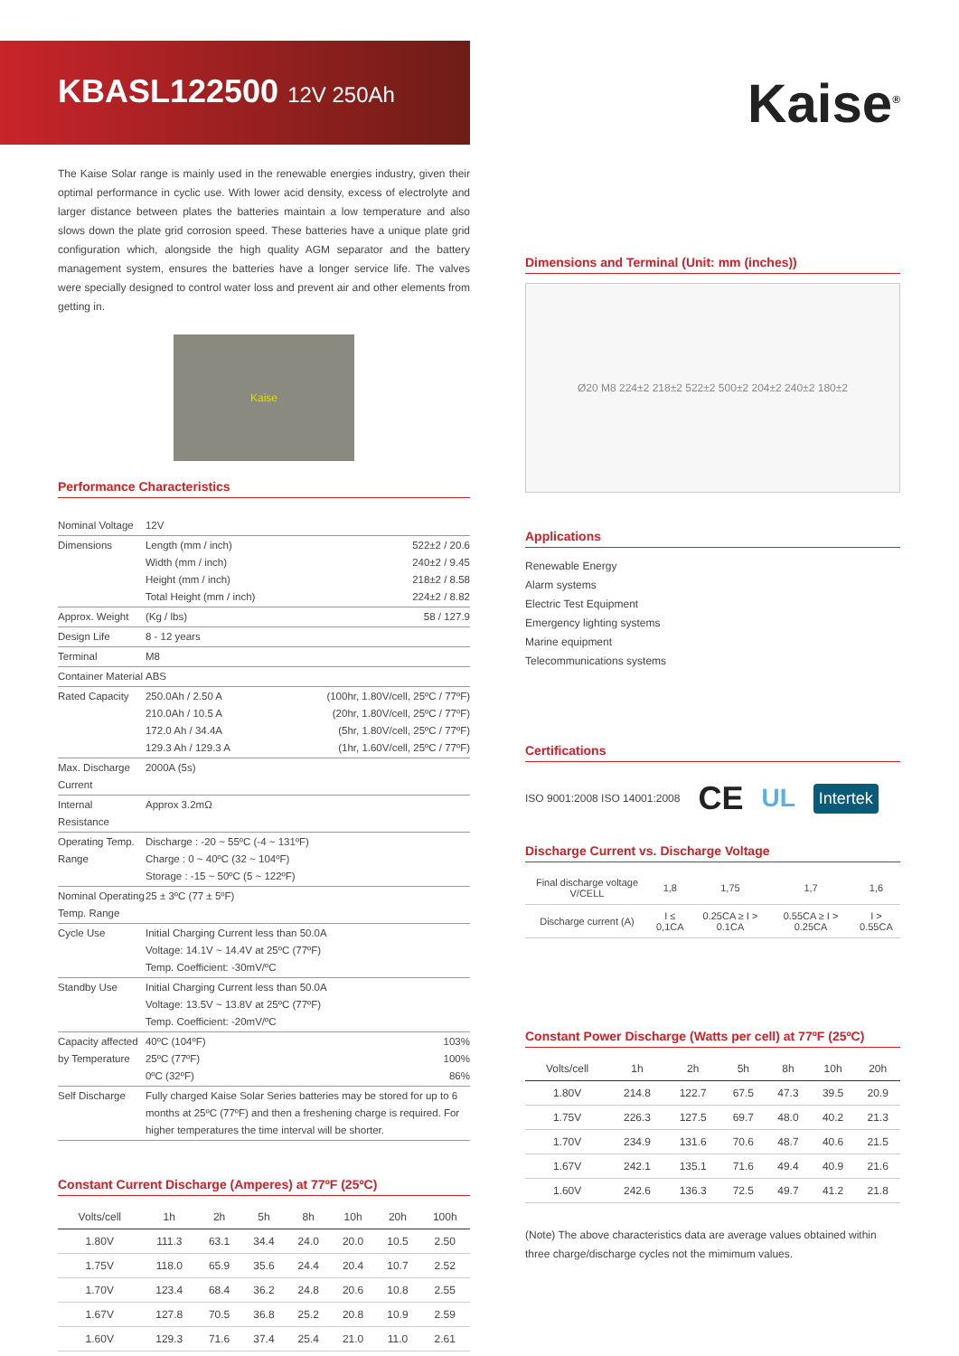KBASL122500 12V 250Ah
The Kaise Solar range is mainly used in the renewable energies industry, given their optimal performance in cyclic use. With lower acid density, excess of electrolyte and larger distance between plates the batteries maintain a low temperature and also slows down the plate grid corrosion speed. These batteries have a unique plate grid configuration which, alongside the high quality AGM separator and the battery management system, ensures the batteries have a longer service life. The valves were specially designed to control water loss and prevent air and other elements from getting in.
Kaise
Performance Characteristics
| Nominal Voltage | 12V | |
| Dimensions | Length (mm / inch) Width (mm / inch) Height (mm / inch) Total Height (mm / inch) | 522±2 / 20.6 240±2 / 9.45 218±2 / 8.58 224±2 / 8.82 |
| Approx. Weight | (Kg / lbs) | 58 / 127.9 |
| Design Life | 8 - 12 years | |
| Terminal | M8 | |
| Container Material | ABS | |
| Rated Capacity | 250.0Ah / 2.50 A 210.0Ah / 10.5 A 172.0 Ah / 34.4A 129.3 Ah / 129.3 A | (100hr, 1.80V/cell, 25ºC / 77ºF) (20hr, 1.80V/cell, 25ºC / 77ºF) (5hr, 1.80V/cell, 25ºC / 77ºF) (1hr, 1.60V/cell, 25ºC / 77ºF) |
| Max. Discharge Current | 2000A (5s) | |
| Internal Resistance | Approx 3.2mΩ | |
| Operating Temp. Range | Discharge : -20 ~ 55ºC (-4 ~ 131ºF) Charge : 0 ~ 40ºC (32 ~ 104ºF) Storage : -15 ~ 50ºC (5 ~ 122ºF) | |
| Nominal Operating Temp. Range | 25 ± 3ºC (77 ± 5ºF) | |
| Cycle Use | Initial Charging Current less than 50.0A Voltage: 14.1V ~ 14.4V at 25ºC (77ºF) Temp. Coefficient: -30mV/ºC | |
| Standby Use | Initial Charging Current less than 50.0A Voltage: 13.5V ~ 13.8V at 25ºC (77ºF) Temp. Coefficient: -20mV/ºC | |
| Capacity affected by Temperature | 40ºC (104ºF) 25ºC (77ºF) 0ºC (32ºF) | 103% 100% 86% |
| Self Discharge | Fully charged Kaise Solar Series batteries may be stored for up to 6 months at 25ºC (77ºF) and then a freshening charge is required. For higher temperatures the time interval will be shorter. | |
Constant Current Discharge (Amperes) at 77ºF (25ºC)
| Volts/cell | 1h | 2h | 5h | 8h | 10h | 20h | 100h |
| --- | --- | --- | --- | --- | --- | --- | --- |
| 1.80V | 111.3 | 63.1 | 34.4 | 24.0 | 20.0 | 10.5 | 2.50 |
| 1.75V | 118.0 | 65.9 | 35.6 | 24.4 | 20.4 | 10.7 | 2.52 |
| 1.70V | 123.4 | 68.4 | 36.2 | 24.8 | 20.6 | 10.8 | 2.55 |
| 1.67V | 127.8 | 70.5 | 36.8 | 25.2 | 20.8 | 10.9 | 2.59 |
| 1.60V | 129.3 | 71.6 | 37.4 | 25.4 | 21.0 | 11.0 | 2.61 |
Kaise<sup>®</sup>
Dimensions and Terminal (Unit: mm (inches))
Ø20 M8 224±2 218±2 522±2 500±2 204±2 240±2 180±2
Applications
Renewable Energy
Alarm systems
Electric Test Equipment
Emergency lighting systems
Marine equipment
Telecommunications systems
Certifications
ISO 9001:2008 ISO 14001:2008 CE UL Intertek
Discharge Current vs. Discharge Voltage
| Final discharge voltage V/CELL | 1,8 | 1,75 | 1,7 | 1,6 |
| Discharge current (A) | I ≤ 0,1CA | 0.25CA ≥ I > 0.1CA | 0.55CA ≥ I > 0.25CA | I > 0.55CA |
Constant Power Discharge (Watts per cell) at 77ºF (25ºC)
| Volts/cell | 1h | 2h | 5h | 8h | 10h | 20h |
| --- | --- | --- | --- | --- | --- | --- |
| 1.80V | 214.8 | 122.7 | 67.5 | 47.3 | 39.5 | 20.9 |
| 1.75V | 226.3 | 127.5 | 69.7 | 48.0 | 40.2 | 21.3 |
| 1.70V | 234.9 | 131.6 | 70.6 | 48.7 | 40.6 | 21.5 |
| 1.67V | 242.1 | 135.1 | 71.6 | 49.4 | 40.9 | 21.6 |
| 1.60V | 242.6 | 136.3 | 72.5 | 49.7 | 41.2 | 21.8 |
(Note) The above characteristics data are average values obtained within three charge/discharge cycles not the mimimum values.